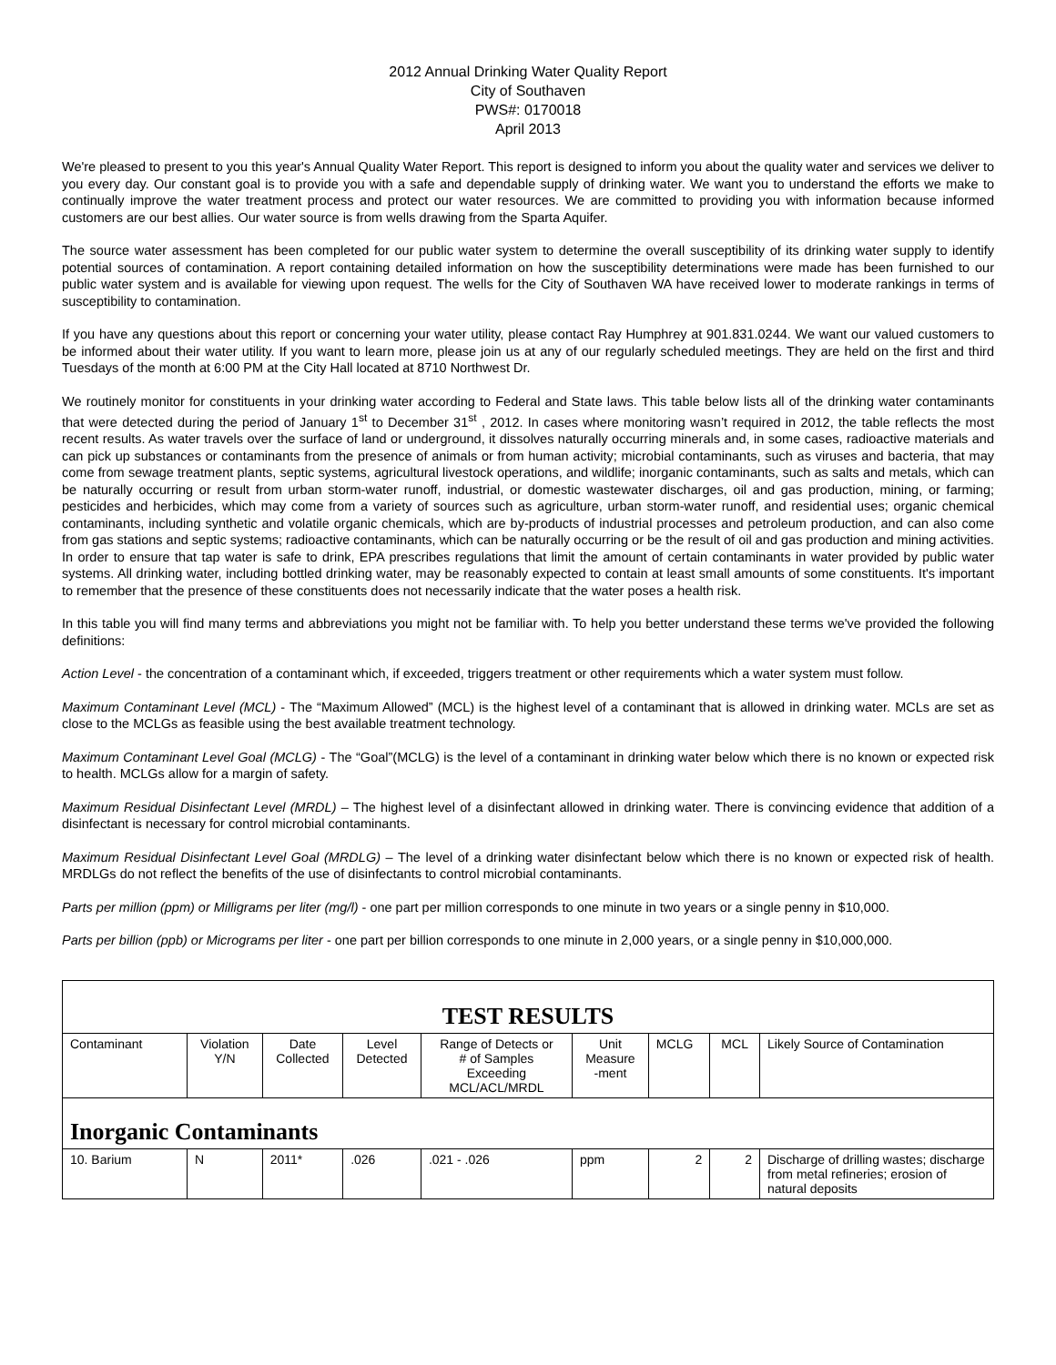2012 Annual Drinking Water Quality Report
City of Southaven
PWS#: 0170018
April 2013
We're pleased to present to you this year's Annual Quality Water Report. This report is designed to inform you about the quality water and services we deliver to you every day. Our constant goal is to provide you with a safe and dependable supply of drinking water. We want you to understand the efforts we make to continually improve the water treatment process and protect our water resources. We are committed to providing you with information because informed customers are our best allies. Our water source is from wells drawing from the Sparta Aquifer.
The source water assessment has been completed for our public water system to determine the overall susceptibility of its drinking water supply to identify potential sources of contamination. A report containing detailed information on how the susceptibility determinations were made has been furnished to our public water system and is available for viewing upon request. The wells for the City of Southaven WA have received lower to moderate rankings in terms of susceptibility to contamination.
If you have any questions about this report or concerning your water utility, please contact Ray Humphrey at 901.831.0244. We want our valued customers to be informed about their water utility. If you want to learn more, please join us at any of our regularly scheduled meetings. They are held on the first and third Tuesdays of the month at 6:00 PM at the City Hall located at 8710 Northwest Dr.
We routinely monitor for constituents in your drinking water according to Federal and State laws. This table below lists all of the drinking water contaminants that were detected during the period of January 1<sup>st</sup> to December 31<sup>st</sup> , 2012. In cases where monitoring wasn’t required in 2012, the table reflects the most recent results. As water travels over the surface of land or underground, it dissolves naturally occurring minerals and, in some cases, radioactive materials and can pick up substances or contaminants from the presence of animals or from human activity; microbial contaminants, such as viruses and bacteria, that may come from sewage treatment plants, septic systems, agricultural livestock operations, and wildlife; inorganic contaminants, such as salts and metals, which can be naturally occurring or result from urban storm-water runoff, industrial, or domestic wastewater discharges, oil and gas production, mining, or farming; pesticides and herbicides, which may come from a variety of sources such as agriculture, urban storm-water runoff, and residential uses; organic chemical contaminants, including synthetic and volatile organic chemicals, which are by-products of industrial processes and petroleum production, and can also come from gas stations and septic systems; radioactive contaminants, which can be naturally occurring or be the result of oil and gas production and mining activities. In order to ensure that tap water is safe to drink, EPA prescribes regulations that limit the amount of certain contaminants in water provided by public water systems. All drinking water, including bottled drinking water, may be reasonably expected to contain at least small amounts of some constituents. It's important to remember that the presence of these constituents does not necessarily indicate that the water poses a health risk.
In this table you will find many terms and abbreviations you might not be familiar with. To help you better understand these terms we've provided the following definitions:
Action Level - the concentration of a contaminant which, if exceeded, triggers treatment or other requirements which a water system must follow.
Maximum Contaminant Level (MCL) - The “Maximum Allowed” (MCL) is the highest level of a contaminant that is allowed in drinking water. MCLs are set as close to the MCLGs as feasible using the best available treatment technology.
Maximum Contaminant Level Goal (MCLG) - The “Goal”(MCLG) is the level of a contaminant in drinking water below which there is no known or expected risk to health. MCLGs allow for a margin of safety.
Maximum Residual Disinfectant Level (MRDL) – The highest level of a disinfectant allowed in drinking water. There is convincing evidence that addition of a disinfectant is necessary for control microbial contaminants.
Maximum Residual Disinfectant Level Goal (MRDLG) – The level of a drinking water disinfectant below which there is no known or expected risk of health. MRDLGs do not reflect the benefits of the use of disinfectants to control microbial contaminants.
Parts per million (ppm) or Milligrams per liter (mg/l) - one part per million corresponds to one minute in two years or a single penny in $10,000.
Parts per billion (ppb) or Micrograms per liter - one part per billion corresponds to one minute in 2,000 years, or a single penny in $10,000,000.
| TEST RESULTS | | | | | | | | |
| Contaminant | Violation Y/N | Date Collected | Level Detected | Range of Detects or # of Samples Exceeding MCL/ACL/MRDL | Unit Measure -ment | MCLG | MCL | Likely Source of Contamination |
| Inorganic Contaminants | | | | | | | | |
| 10. Barium | N | 2011* | .026 | .021 - .026 | ppm | 2 | 2 | Discharge of drilling wastes; discharge from metal refineries; erosion of natural deposits |